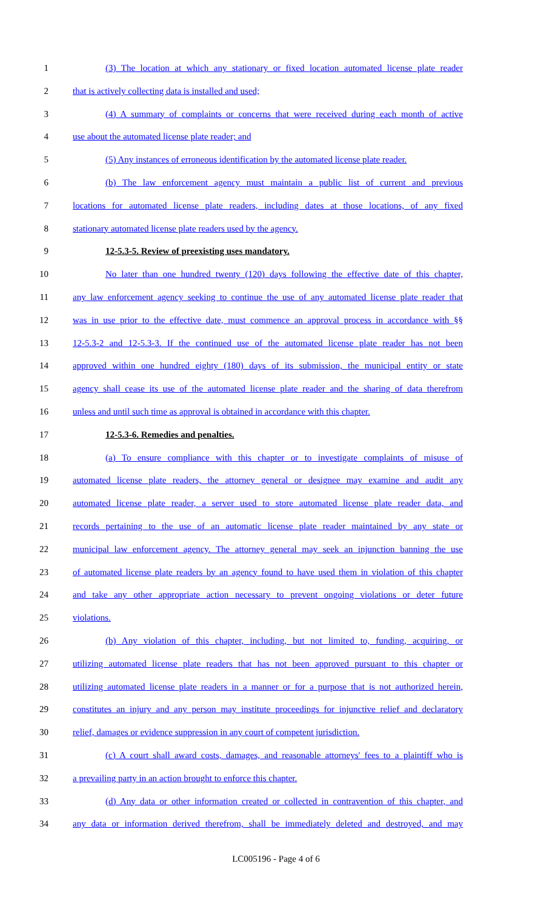1 (3) The location at which any stationary or fixed location automated license plate reader
2 that is actively collecting data is installed and used;
3 (4) A summary of complaints or concerns that were received during each month of active
4 use about the automated license plate reader; and
5 (5) Any instances of erroneous identification by the automated license plate reader.
6 (b) The law enforcement agency must maintain a public list of current and previous
7 locations for automated license plate readers, including dates at those locations, of any fixed
8 stationary automated license plate readers used by the agency.
9 12-5.3-5. Review of preexisting uses mandatory.
10 No later than one hundred twenty (120) days following the effective date of this chapter,
11 any law enforcement agency seeking to continue the use of any automated license plate reader that
12 was in use prior to the effective date, must commence an approval process in accordance with §§
13 12-5.3-2 and 12-5.3-3. If the continued use of the automated license plate reader has not been
14 approved within one hundred eighty (180) days of its submission, the municipal entity or state
15 agency shall cease its use of the automated license plate reader and the sharing of data therefrom
16 unless and until such time as approval is obtained in accordance with this chapter.
17 12-5.3-6. Remedies and penalties.
18 (a) To ensure compliance with this chapter or to investigate complaints of misuse of
19 automated license plate readers, the attorney general or designee may examine and audit any
20 automated license plate reader, a server used to store automated license plate reader data, and
21 records pertaining to the use of an automatic license plate reader maintained by any state or
22 municipal law enforcement agency. The attorney general may seek an injunction banning the use
23 of automated license plate readers by an agency found to have used them in violation of this chapter
24 and take any other appropriate action necessary to prevent ongoing violations or deter future
25 violations.
26 (b) Any violation of this chapter, including, but not limited to, funding, acquiring, or
27 utilizing automated license plate readers that has not been approved pursuant to this chapter or
28 utilizing automated license plate readers in a manner or for a purpose that is not authorized herein,
29 constitutes an injury and any person may institute proceedings for injunctive relief and declaratory
30 relief, damages or evidence suppression in any court of competent jurisdiction.
31 (c) A court shall award costs, damages, and reasonable attorneys' fees to a plaintiff who is
32 a prevailing party in an action brought to enforce this chapter.
33 (d) Any data or other information created or collected in contravention of this chapter, and
34 any data or information derived therefrom, shall be immediately deleted and destroyed, and may
LC005196 - Page 4 of 6